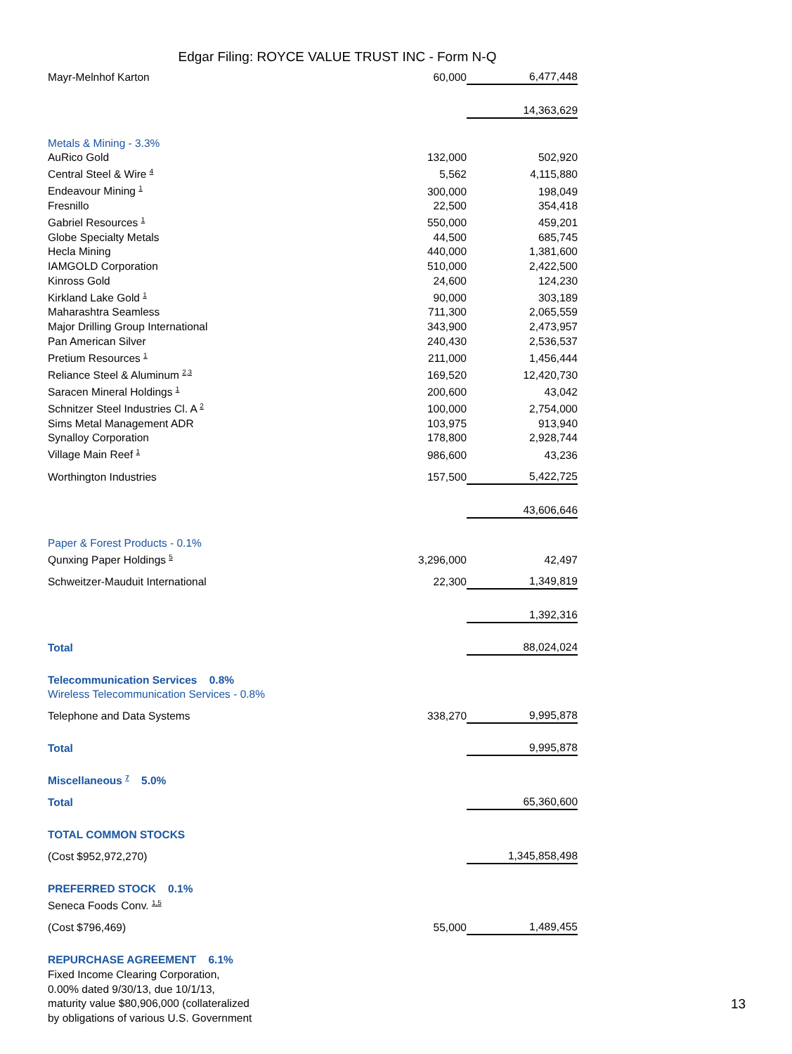Edgar Filing: ROYCE VALUE TRUST INC - Form N-Q
| Mayr-Melnhof Karton | 60,000 | 6,477,448 |
| | | 14,363,629 |
| Metals & Mining - 3.3% | | |
| AuRico Gold | 132,000 | 502,920 |
| Central Steel & Wire <sup>4</sup> | 5,562 | 4,115,880 |
| Endeavour Mining <sup>1</sup> | 300,000 | 198,049 |
| Fresnillo | 22,500 | 354,418 |
| Gabriel Resources <sup>1</sup> | 550,000 | 459,201 |
| Globe Specialty Metals | 44,500 | 685,745 |
| Hecla Mining | 440,000 | 1,381,600 |
| IAMGOLD Corporation | 510,000 | 2,422,500 |
| Kinross Gold | 24,600 | 124,230 |
| Kirkland Lake Gold <sup>1</sup> | 90,000 | 303,189 |
| Maharashtra Seamless | 711,300 | 2,065,559 |
| Major Drilling Group International | 343,900 | 2,473,957 |
| Pan American Silver | 240,430 | 2,536,537 |
| Pretium Resources <sup>1</sup> | 211,000 | 1,456,444 |
| Reliance Steel & Aluminum <sup>2,3</sup> | 169,520 | 12,420,730 |
| Saracen Mineral Holdings <sup>1</sup> | 200,600 | 43,042 |
| Schnitzer Steel Industries Cl. A <sup>2</sup> | 100,000 | 2,754,000 |
| Sims Metal Management ADR | 103,975 | 913,940 |
| Synalloy Corporation | 178,800 | 2,928,744 |
| Village Main Reef <sup>1</sup> | 986,600 | 43,236 |
| Worthington Industries | 157,500 | 5,422,725 |
| | | 43,606,646 |
| Paper & Forest Products - 0.1% | | |
| Qunxing Paper Holdings <sup>5</sup> | 3,296,000 | 42,497 |
| Schweitzer-Mauduit International | 22,300 | 1,349,819 |
| | | 1,392,316 |
| Total | | 88,024,024 |
| Telecommunication Services 0.8% | | |
| Wireless Telecommunication Services - 0.8% | | |
| Telephone and Data Systems | 338,270 | 9,995,878 |
| Total | | 9,995,878 |
| Miscellaneous <sup>7</sup> 5.0% | | |
| Total | | 65,360,600 |
| TOTAL COMMON STOCKS | | |
| (Cost $952,972,270) | | 1,345,858,498 |
| PREFERRED STOCK 0.1% | | |
| Seneca Foods Conv. <sup>1,5</sup> | | |
| (Cost $796,469) | 55,000 | 1,489,455 |
| REPURCHASE AGREEMENT 6.1% | | |
| Fixed Income Clearing Corporation, | | |
| 0.00% dated 9/30/13, due 10/1/13, | | |
| maturity value $80,906,000 (collateralized | | |
| by obligations of various U.S. Government | | |
13